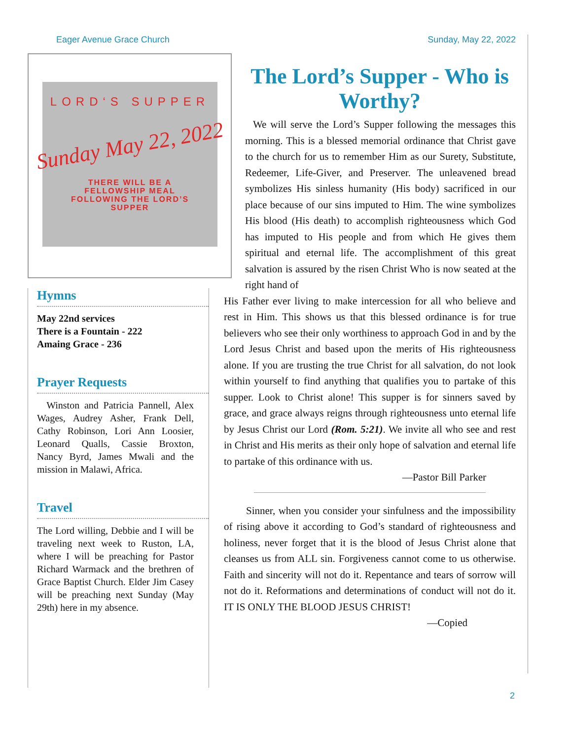Eager Avenue Grace Church Sunday, May 22, 2022
LORD‘S SUPPER
Sunday May 22, 2022
THERE WILL BE A
FELLOWSHIP MEAL
FOLLOWING THE LORD’S
SUPPER
Hymns
May 22nd services
There is a Fountain - 222
Amaing Grace - 236
Prayer Requests
Winston and Patricia Pannell, Alex Wages, Audrey Asher, Frank Dell, Cathy Robinson, Lori Ann Loosier, Leonard Qualls, Cassie Broxton, Nancy Byrd, James Mwali and the mission in Malawi, Africa.
Travel
The Lord willing, Debbie and I will be traveling next week to Ruston, LA, where I will be preaching for Pastor Richard Warmack and the brethren of Grace Baptist Church. Elder Jim Casey will be preaching next Sunday (May 29th) here in my absence.
The Lord’s Supper - Who is Worthy?
We will serve the Lord’s Supper following the messages this morning. This is a blessed memorial ordinance that Christ gave to the church for us to remember Him as our Surety, Substitute, Redeemer, Life-Giver, and Preserver. The unleavened bread symbolizes His sinless humanity (His body) sacrificed in our place because of our sins imputed to Him. The wine symbolizes His blood (His death) to accomplish righteousness which God has imputed to His people and from which He gives them spiritual and eternal life. The accomplishment of this great salvation is assured by the risen Christ Who is now seated at the right hand of
His Father ever living to make intercession for all who believe and rest in Him. This shows us that this blessed ordinance is for true believers who see their only worthiness to approach God in and by the Lord Jesus Christ and based upon the merits of His righteousness alone. If you are trusting the true Christ for all salvation, do not look within yourself to find anything that qualifies you to partake of this supper. Look to Christ alone! This supper is for sinners saved by grace, and grace always reigns through righteousness unto eternal life by Jesus Christ our Lord (Rom. 5:21). We invite all who see and rest in Christ and His merits as their only hope of salvation and eternal life to partake of this ordinance with us.
—Pastor Bill Parker
Sinner, when you consider your sinfulness and the impossibility of rising above it according to God’s standard of righteousness and holiness, never forget that it is the blood of Jesus Christ alone that cleanses us from ALL sin. Forgiveness cannot come to us otherwise. Faith and sincerity will not do it. Repentance and tears of sorrow will not do it. Reformations and determinations of conduct will not do it. IT IS ONLY THE BLOOD JESUS CHRIST!
—Copied
2